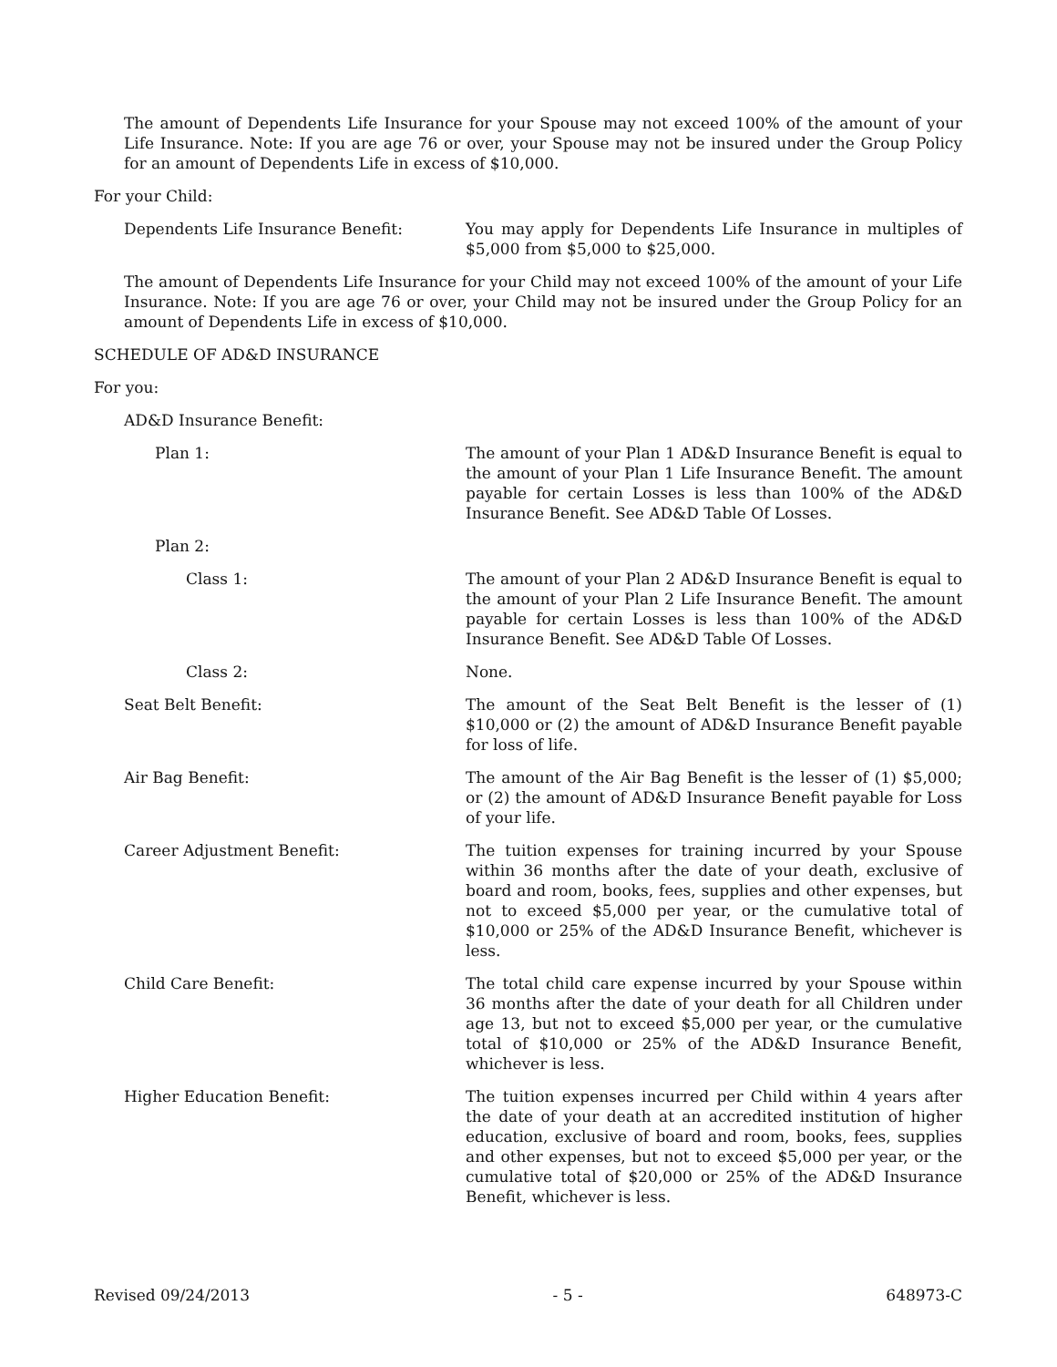The amount of Dependents Life Insurance for your Spouse may not exceed 100% of the amount of your Life Insurance. Note: If you are age 76 or over, your Spouse may not be insured under the Group Policy for an amount of Dependents Life in excess of $10,000.
For your Child:
Dependents Life Insurance Benefit: You may apply for Dependents Life Insurance in multiples of $5,000 from $5,000 to $25,000.
The amount of Dependents Life Insurance for your Child may not exceed 100% of the amount of your Life Insurance. Note: If you are age 76 or over, your Child may not be insured under the Group Policy for an amount of Dependents Life in excess of $10,000.
SCHEDULE OF AD&D INSURANCE
For you:
AD&D Insurance Benefit:
Plan 1: The amount of your Plan 1 AD&D Insurance Benefit is equal to the amount of your Plan 1 Life Insurance Benefit. The amount payable for certain Losses is less than 100% of the AD&D Insurance Benefit. See AD&D Table Of Losses.
Plan 2:
Class 1: The amount of your Plan 2 AD&D Insurance Benefit is equal to the amount of your Plan 2 Life Insurance Benefit. The amount payable for certain Losses is less than 100% of the AD&D Insurance Benefit. See AD&D Table Of Losses.
Class 2: None.
Seat Belt Benefit: The amount of the Seat Belt Benefit is the lesser of (1) $10,000 or (2) the amount of AD&D Insurance Benefit payable for loss of life.
Air Bag Benefit: The amount of the Air Bag Benefit is the lesser of (1) $5,000; or (2) the amount of AD&D Insurance Benefit payable for Loss of your life.
Career Adjustment Benefit: The tuition expenses for training incurred by your Spouse within 36 months after the date of your death, exclusive of board and room, books, fees, supplies and other expenses, but not to exceed $5,000 per year, or the cumulative total of $10,000 or 25% of the AD&D Insurance Benefit, whichever is less.
Child Care Benefit: The total child care expense incurred by your Spouse within 36 months after the date of your death for all Children under age 13, but not to exceed $5,000 per year, or the cumulative total of $10,000 or 25% of the AD&D Insurance Benefit, whichever is less.
Higher Education Benefit: The tuition expenses incurred per Child within 4 years after the date of your death at an accredited institution of higher education, exclusive of board and room, books, fees, supplies and other expenses, but not to exceed $5,000 per year, or the cumulative total of $20,000 or 25% of the AD&D Insurance Benefit, whichever is less.
Revised 09/24/2013 - 5 - 648973-C